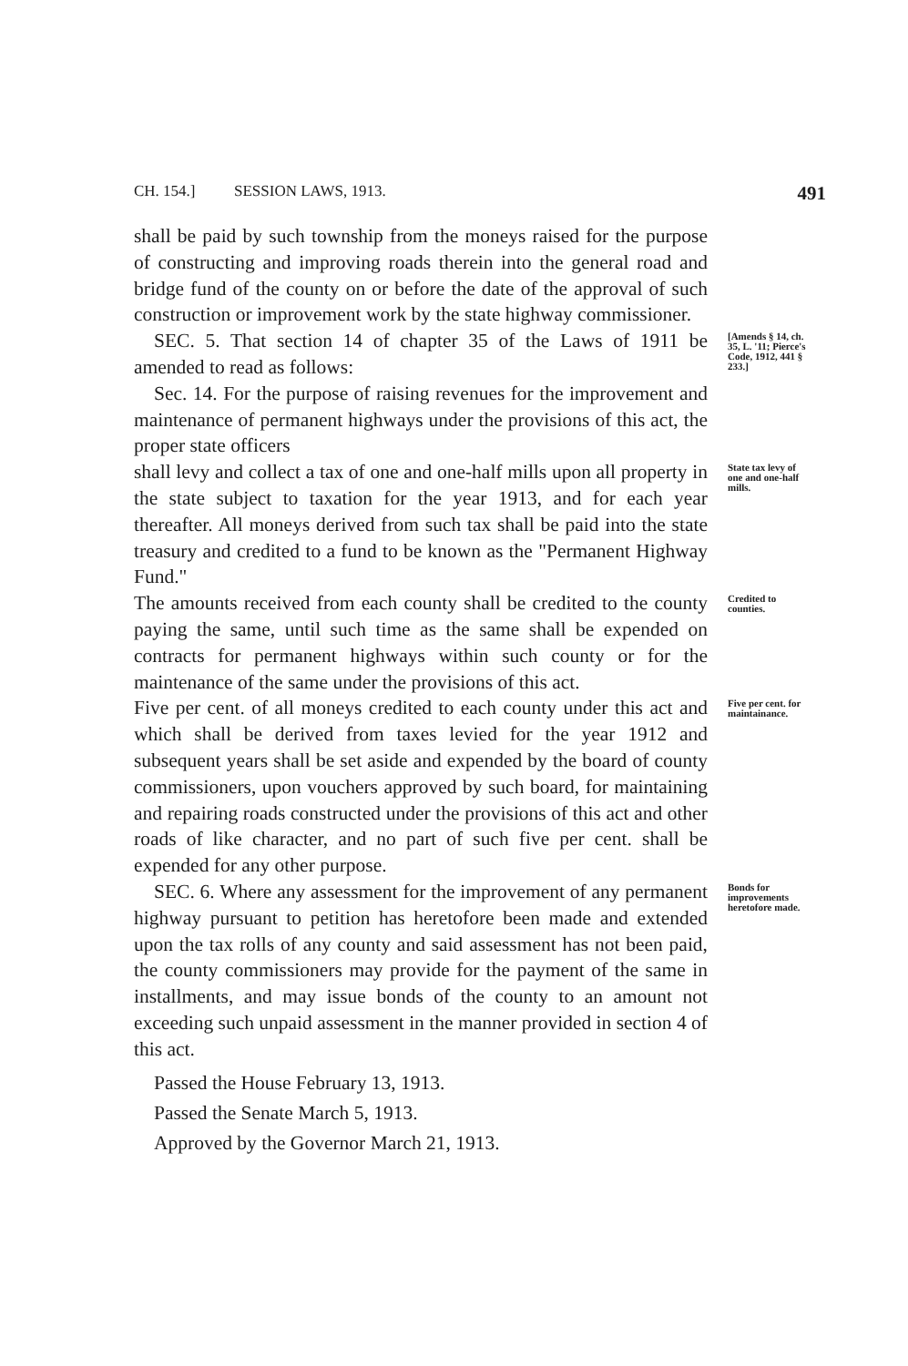CH. 154.] SESSION LAWS, 1913. 491
shall be paid by such township from the moneys raised for the purpose of constructing and improving roads therein into the general road and bridge fund of the county on or before the date of the approval of such construction or improvement work by the state highway commissioner.
SEC. 5. That section 14 of chapter 35 of the Laws of 1911 be amended to read as follows:
Sec. 14. For the purpose of raising revenues for the improvement and maintenance of permanent highways under the provisions of this act, the proper state officers
[Amends § 14, ch. 35, L. '11; Pierce's Code, 1912, 441 § 233.]
shall levy and collect a tax of one and one-half mills upon all property in the state subject to taxation for the year 1913, and for each year thereafter. All moneys derived from such tax shall be paid into the state treasury and credited to a fund to be known as the "Permanent Highway Fund."
State tax levy of one and one-half mills.
The amounts received from each county shall be credited to the county paying the same, until such time as the same shall be expended on contracts for permanent highways within such county or for the maintenance of the same under the provisions of this act.
Credited to counties.
Five per cent. of all moneys credited to each county under this act and which shall be derived from taxes levied for the year 1912 and subsequent years shall be set aside and expended by the board of county commissioners, upon vouchers approved by such board, for maintaining and repairing roads constructed under the provisions of this act and other roads of like character, and no part of such five per cent. shall be expended for any other purpose.
Five per cent. for maintainance.
SEC. 6. Where any assessment for the improvement of any permanent highway pursuant to petition has heretofore been made and extended upon the tax rolls of any county and said assessment has not been paid, the county commissioners may provide for the payment of the same in installments, and may issue bonds of the county to an amount not exceeding such unpaid assessment in the manner provided in section 4 of this act.
Bonds for improvements heretofore made.
Passed the House February 13, 1913.
Passed the Senate March 5, 1913.
Approved by the Governor March 21, 1913.